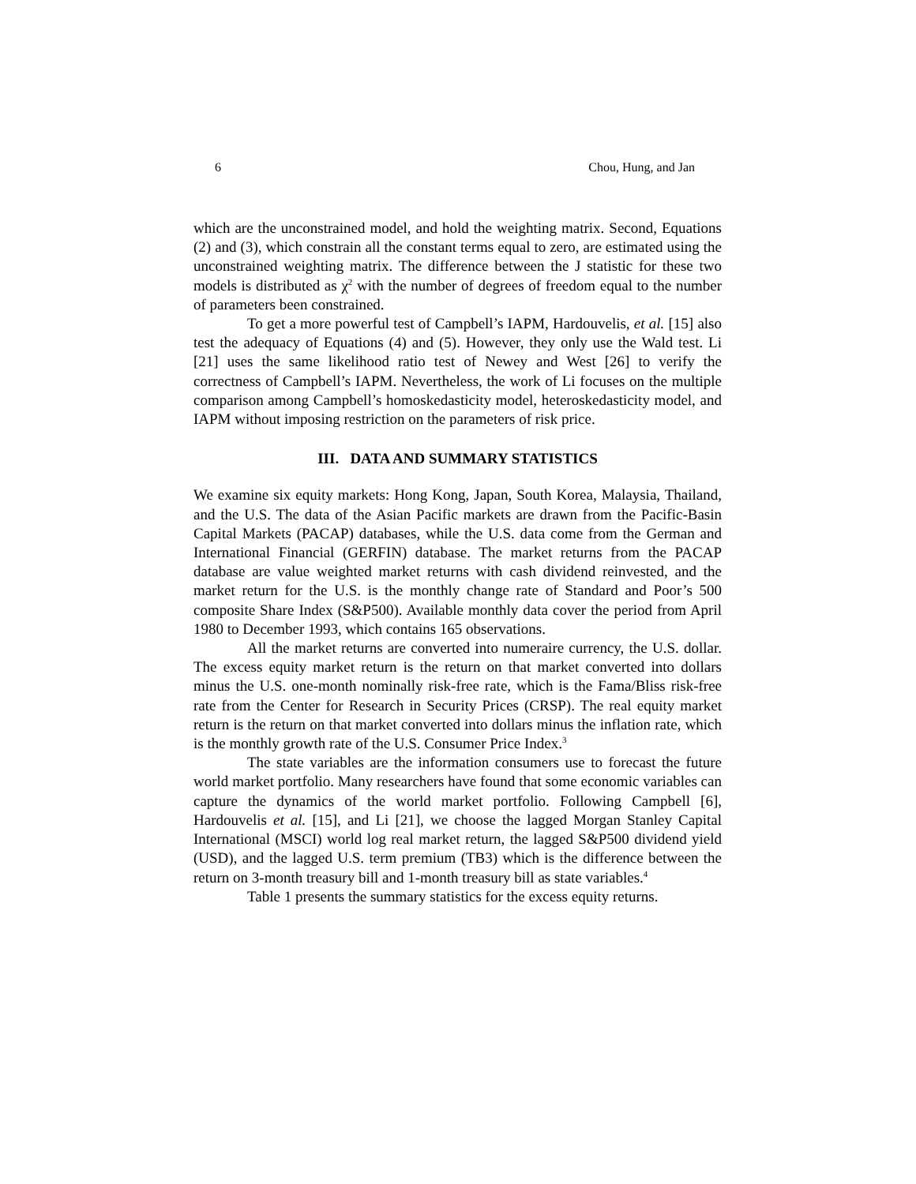6 Chou, Hung, and Jan
which are the unconstrained model, and hold the weighting matrix. Second, Equations (2) and (3), which constrain all the constant terms equal to zero, are estimated using the unconstrained weighting matrix. The difference between the J statistic for these two models is distributed as χ<sup>2</sup> with the number of degrees of freedom equal to the number of parameters been constrained.
To get a more powerful test of Campbell’s IAPM, Hardouvelis, et al. [15] also test the adequacy of Equations (4) and (5). However, they only use the Wald test. Li [21] uses the same likelihood ratio test of Newey and West [26] to verify the correctness of Campbell’s IAPM. Nevertheless, the work of Li focuses on the multiple comparison among Campbell’s homoskedasticity model, heteroskedasticity model, and IAPM without imposing restriction on the parameters of risk price.
III. DATA AND SUMMARY STATISTICS
We examine six equity markets: Hong Kong, Japan, South Korea, Malaysia, Thailand, and the U.S. The data of the Asian Pacific markets are drawn from the Pacific-Basin Capital Markets (PACAP) databases, while the U.S. data come from the German and International Financial (GERFIN) database. The market returns from the PACAP database are value weighted market returns with cash dividend reinvested, and the market return for the U.S. is the monthly change rate of Standard and Poor’s 500 composite Share Index (S&P500). Available monthly data cover the period from April 1980 to December 1993, which contains 165 observations.
All the market returns are converted into numeraire currency, the U.S. dollar. The excess equity market return is the return on that market converted into dollars minus the U.S. one-month nominally risk-free rate, which is the Fama/Bliss risk-free rate from the Center for Research in Security Prices (CRSP). The real equity market return is the return on that market converted into dollars minus the inflation rate, which is the monthly growth rate of the U.S. Consumer Price Index.<sup>3</sup>
The state variables are the information consumers use to forecast the future world market portfolio. Many researchers have found that some economic variables can capture the dynamics of the world market portfolio. Following Campbell [6], Hardouvelis et al. [15], and Li [21], we choose the lagged Morgan Stanley Capital International (MSCI) world log real market return, the lagged S&P500 dividend yield (USD), and the lagged U.S. term premium (TB3) which is the difference between the return on 3-month treasury bill and 1-month treasury bill as state variables.<sup>4</sup>
Table 1 presents the summary statistics for the excess equity returns.